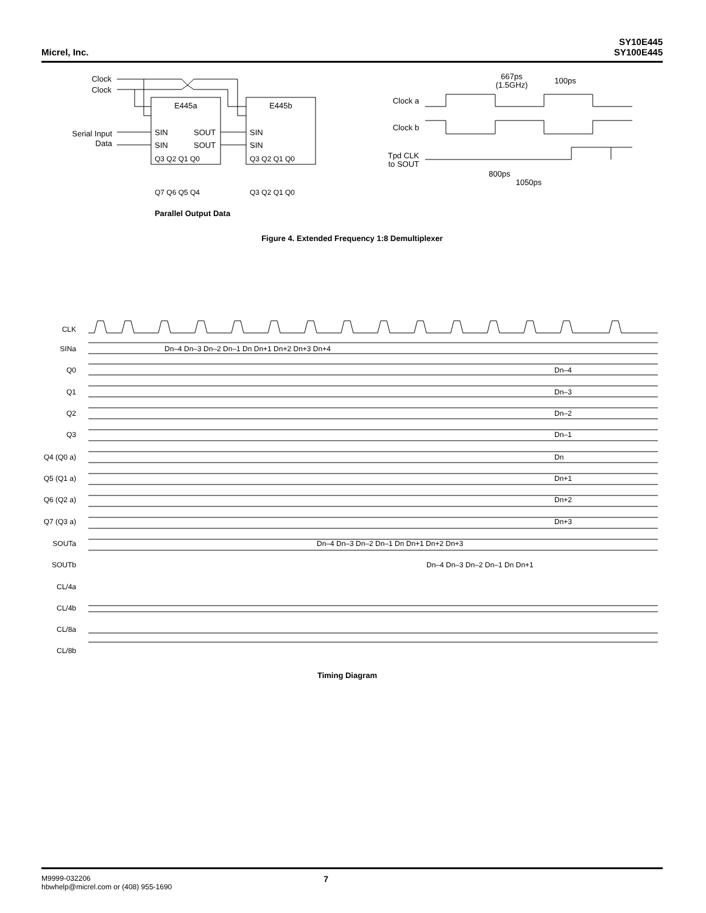Micrel, Inc.
SY10E445
SY100E445
Clock
Clock
E445a
E445b
Serial Input
Data
SIN
SIN
SOUT
SOUT
SIN
SIN
Q3 Q2 Q1 Q0
Q3 Q2 Q1 Q0
Q7 Q6 Q5 Q4
Q3 Q2 Q1 Q0
Parallel Output Data
667ps
(1.5GHz)
100ps
Clock a
Clock b
Tpd CLK
to SOUT
800ps
1050ps
Figure 4. Extended Frequency 1:8 Demultiplexer
CLK
SINa
Dn–4 Dn–3 Dn–2 Dn–1 Dn Dn+1 Dn+2 Dn+3 Dn+4
Q0
Dn–4
Q1
Dn–3
Q2
Dn–2
Q3
Dn–1
Q4 (Q0 a)
Dn
Q5 (Q1 a)
Dn+1
Q6 (Q2 a)
Dn+2
Q7 (Q3 a)
Dn+3
SOUTa
Dn–4 Dn–3 Dn–2 Dn–1 Dn Dn+1 Dn+2 Dn+3
SOUTb
Dn–4 Dn–3 Dn–2 Dn–1 Dn Dn+1
CL/4a
CL/4b
CL/8a
CL/8b
Timing Diagram
M9999-032206
hbwhelp@micrel.com or (408) 955-1690
7